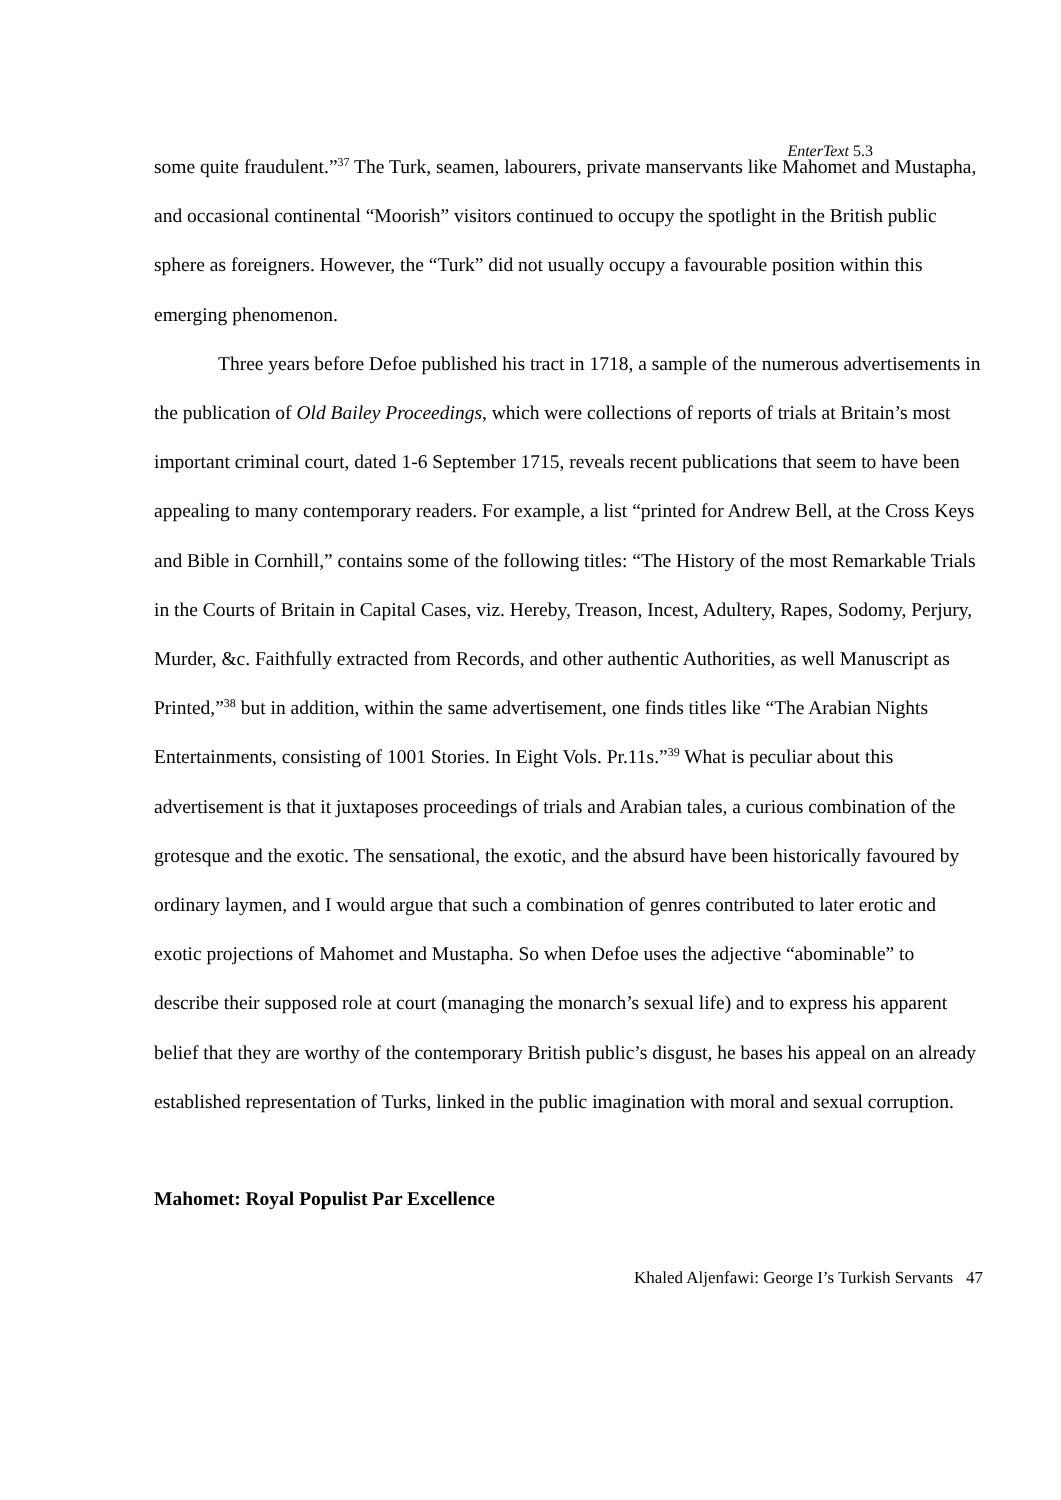EnterText 5.3
some quite fraudulent.”<sup>37</sup> The Turk, seamen, labourers, private manservants like Mahomet and Mustapha, and occasional continental “Moorish” visitors continued to occupy the spotlight in the British public sphere as foreigners. However, the “Turk” did not usually occupy a favourable position within this emerging phenomenon.
Three years before Defoe published his tract in 1718, a sample of the numerous advertisements in the publication of Old Bailey Proceedings, which were collections of reports of trials at Britain’s most important criminal court, dated 1-6 September 1715, reveals recent publications that seem to have been appealing to many contemporary readers. For example, a list “printed for Andrew Bell, at the Cross Keys and Bible in Cornhill,” contains some of the following titles: “The History of the most Remarkable Trials in the Courts of Britain in Capital Cases, viz. Hereby, Treason, Incest, Adultery, Rapes, Sodomy, Perjury, Murder, &c. Faithfully extracted from Records, and other authentic Authorities, as well Manuscript as Printed,”<sup>38</sup> but in addition, within the same advertisement, one finds titles like “The Arabian Nights Entertainments, consisting of 1001 Stories. In Eight Vols. Pr.11s.”<sup>39</sup> What is peculiar about this advertisement is that it juxtaposes proceedings of trials and Arabian tales, a curious combination of the grotesque and the exotic. The sensational, the exotic, and the absurd have been historically favoured by ordinary laymen, and I would argue that such a combination of genres contributed to later erotic and exotic projections of Mahomet and Mustapha. So when Defoe uses the adjective “abominable” to describe their supposed role at court (managing the monarch’s sexual life) and to express his apparent belief that they are worthy of the contemporary British public’s disgust, he bases his appeal on an already established representation of Turks, linked in the public imagination with moral and sexual corruption.
Mahomet: Royal Populist Par Excellence
Khaled Aljenfawi: George I’s Turkish Servants 47